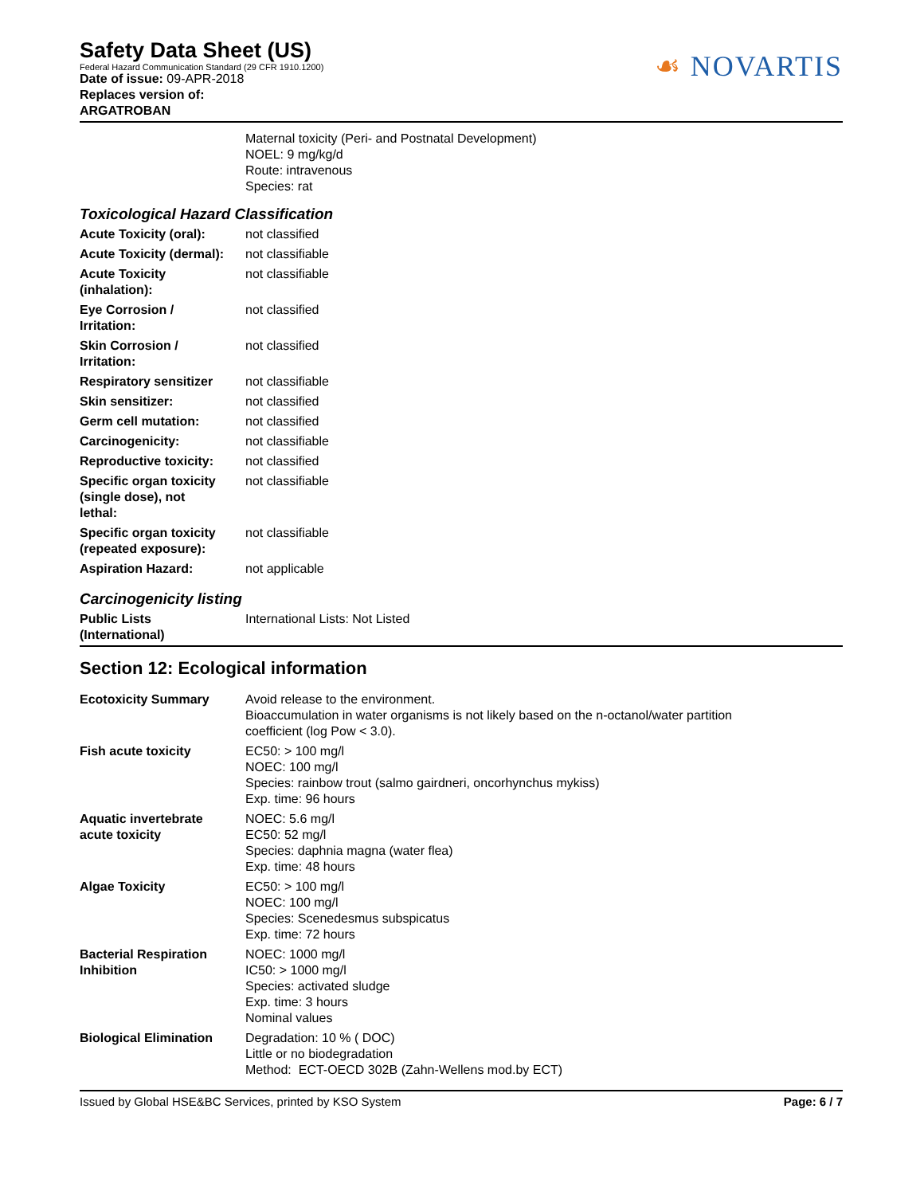Safety Data Sheet (US)
Federal Hazard Communication Standard (29 CFR 1910.1200)
Date of issue: 09-APR-2018
Replaces version of:
ARGATROBAN
☙ NOVARTIS
Maternal toxicity (Peri- and Postnatal Development)
NOEL: 9 mg/kg/d
Route: intravenous
Species: rat
Toxicological Hazard Classification
| Acute Toxicity (oral): | not classified |
| Acute Toxicity (dermal): | not classifiable |
| Acute Toxicity (inhalation): | not classifiable |
| Eye Corrosion / Irritation: | not classified |
| Skin Corrosion / Irritation: | not classified |
| Respiratory sensitizer | not classifiable |
| Skin sensitizer: | not classified |
| Germ cell mutation: | not classified |
| Carcinogenicity: | not classifiable |
| Reproductive toxicity: | not classified |
| Specific organ toxicity (single dose), not lethal: | not classifiable |
| Specific organ toxicity (repeated exposure): | not classifiable |
| Aspiration Hazard: | not applicable |
Carcinogenicity listing
| Public Lists (International) | International Lists: Not Listed |
Section 12: Ecological information
| Ecotoxicity Summary | Avoid release to the environment. Bioaccumulation in water organisms is not likely based on the n-octanol/water partition coefficient (log Pow < 3.0). |
| Fish acute toxicity | EC50: > 100 mg/l NOEC: 100 mg/l Species: rainbow trout (salmo gairdneri, oncorhynchus mykiss) Exp. time: 96 hours |
| Aquatic invertebrate acute toxicity | NOEC: 5.6 mg/l EC50: 52 mg/l Species: daphnia magna (water flea) Exp. time: 48 hours |
| Algae Toxicity | EC50: > 100 mg/l NOEC: 100 mg/l Species: Scenedesmus subspicatus Exp. time: 72 hours |
| Bacterial Respiration Inhibition | NOEC: 1000 mg/l IC50: > 1000 mg/l Species: activated sludge Exp. time: 3 hours Nominal values |
| Biological Elimination | Degradation: 10 % ( DOC) Little or no biodegradation Method: ECT-OECD 302B (Zahn-Wellens mod.by ECT) |
Issued by Global HSE&BC Services, printed by KSO System Page: 6 / 7